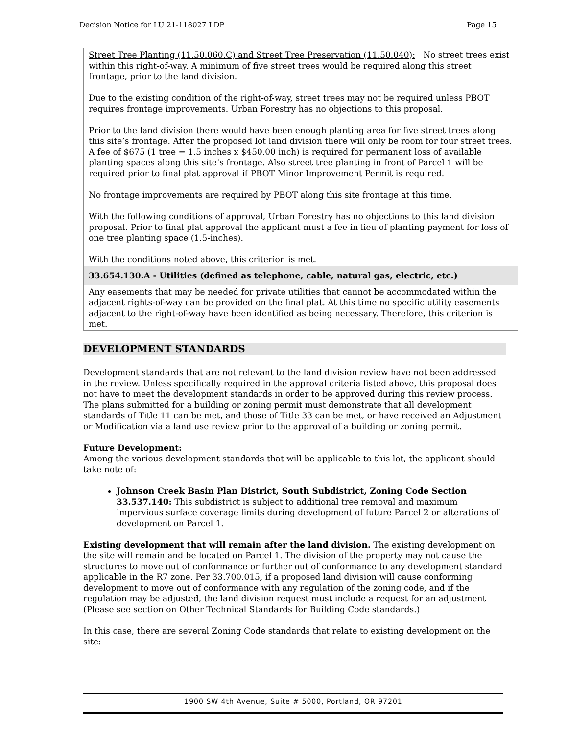Decision Notice for LU 21-118027 LDP Page 15
| Street Tree Planting (11.50.060.C) and Street Tree Preservation (11.50.040): No street trees exist within this right-of-way. A minimum of five street trees would be required along this street frontage, prior to the land division. Due to the existing condition of the right-of-way, street trees may not be required unless PBOT requires frontage improvements. Urban Forestry has no objections to this proposal. Prior to the land division there would have been enough planting area for five street trees along this site’s frontage. After the proposed lot land division there will only be room for four street trees. A fee of $675 (1 tree = 1.5 inches x $450.00 inch) is required for permanent loss of available planting spaces along this site’s frontage. Also street tree planting in front of Parcel 1 will be required prior to final plat approval if PBOT Minor Improvement Permit is required. No frontage improvements are required by PBOT along this site frontage at this time. With the following conditions of approval, Urban Forestry has no objections to this land division proposal. Prior to final plat approval the applicant must a fee in lieu of planting payment for loss of one tree planting space (1.5-inches). With the conditions noted above, this criterion is met. |
| 33.654.130.A - Utilities (defined as telephone, cable, natural gas, electric, etc.) |
| Any easements that may be needed for private utilities that cannot be accommodated within the adjacent rights-of-way can be provided on the final plat. At this time no specific utility easements adjacent to the right-of-way have been identified as being necessary. Therefore, this criterion is met. |
DEVELOPMENT STANDARDS
Development standards that are not relevant to the land division review have not been addressed in the review. Unless specifically required in the approval criteria listed above, this proposal does not have to meet the development standards in order to be approved during this review process. The plans submitted for a building or zoning permit must demonstrate that all development standards of Title 11 can be met, and those of Title 33 can be met, or have received an Adjustment or Modification via a land use review prior to the approval of a building or zoning permit.
Future Development:
Among the various development standards that will be applicable to this lot, the applicant should take note of:
Johnson Creek Basin Plan District, South Subdistrict, Zoning Code Section 33.537.140: This subdistrict is subject to additional tree removal and maximum impervious surface coverage limits during development of future Parcel 2 or alterations of development on Parcel 1.
Existing development that will remain after the land division. The existing development on the site will remain and be located on Parcel 1. The division of the property may not cause the structures to move out of conformance or further out of conformance to any development standard applicable in the R7 zone. Per 33.700.015, if a proposed land division will cause conforming development to move out of conformance with any regulation of the zoning code, and if the regulation may be adjusted, the land division request must include a request for an adjustment (Please see section on Other Technical Standards for Building Code standards.)
In this case, there are several Zoning Code standards that relate to existing development on the site:
1900 SW 4th Avenue, Suite # 5000, Portland, OR 97201